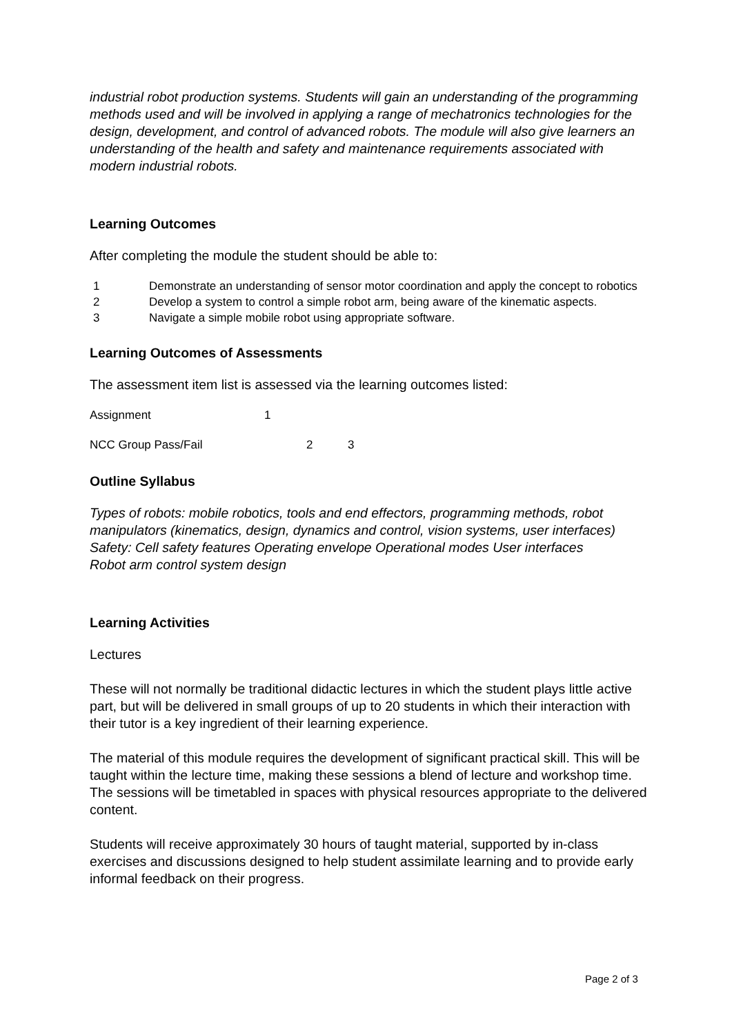industrial robot production systems. Students will gain an understanding of the programming methods used and will be involved in applying a range of mechatronics technologies for the design, development, and control of advanced robots. The module will also give learners an understanding of the health and safety and maintenance requirements associated with modern industrial robots.
Learning Outcomes
After completing the module the student should be able to:
1 Demonstrate an understanding of sensor motor coordination and apply the concept to robotics
2 Develop a system to control a simple robot arm, being aware of the kinematic aspects.
3 Navigate a simple mobile robot using appropriate software.
Learning Outcomes of Assessments
The assessment item list is assessed via the learning outcomes listed:
Assignment 1
NCC Group Pass/Fail 2 3
Outline Syllabus
Types of robots: mobile robotics, tools and end effectors, programming methods, robot manipulators (kinematics, design, dynamics and control, vision systems, user interfaces)
Safety: Cell safety features Operating envelope Operational modes User interfaces
Robot arm control system design
Learning Activities
Lectures
These will not normally be traditional didactic lectures in which the student plays little active part, but will be delivered in small groups of up to 20 students in which their interaction with their tutor is a key ingredient of their learning experience.
The material of this module requires the development of significant practical skill. This will be taught within the lecture time, making these sessions a blend of lecture and workshop time. The sessions will be timetabled in spaces with physical resources appropriate to the delivered content.
Students will receive approximately 30 hours of taught material, supported by in-class exercises and discussions designed to help student assimilate learning and to provide early informal feedback on their progress.
Page 2 of 3